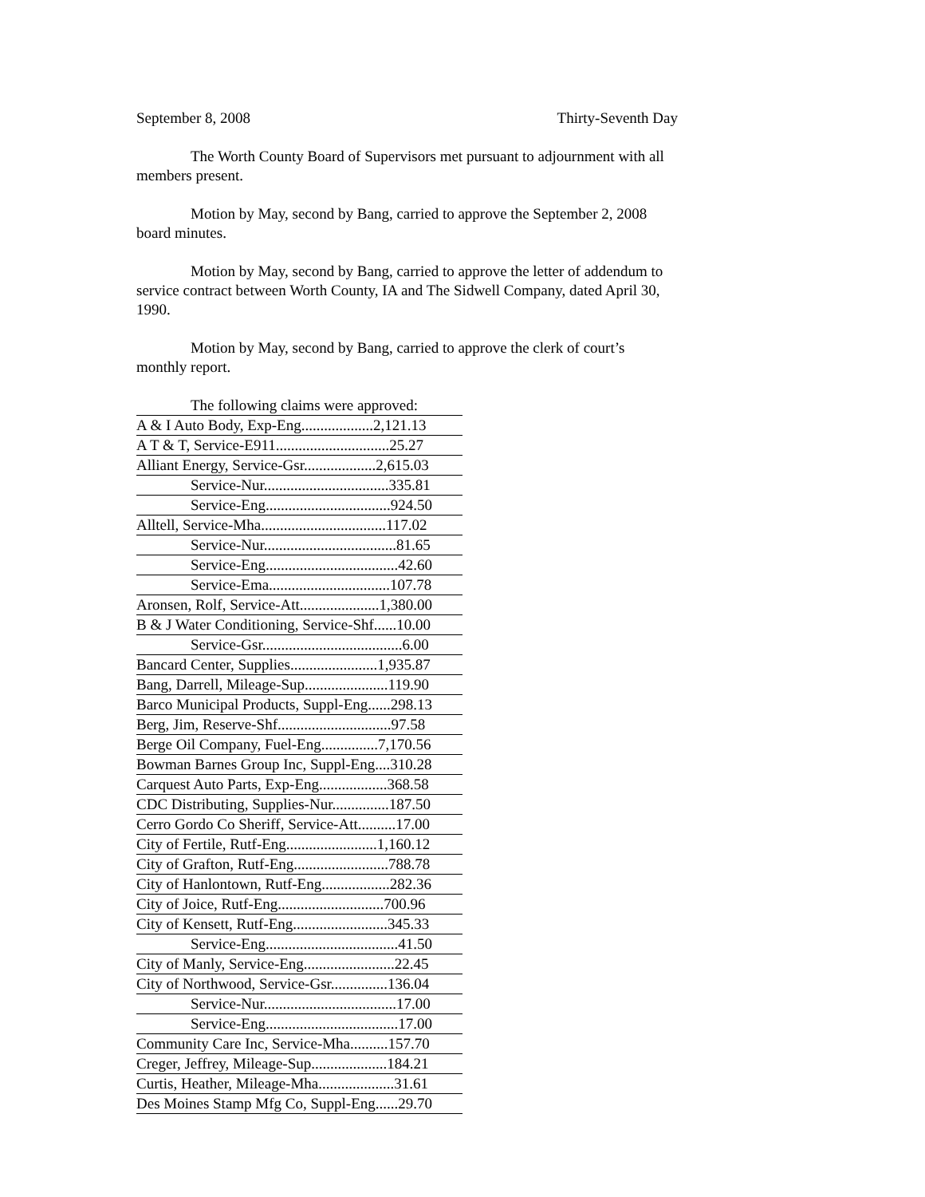September 8, 2008 Thirty-Seventh Day
The Worth County Board of Supervisors met pursuant to adjournment with all members present.
Motion by May, second by Bang, carried to approve the September 2, 2008 board minutes.
Motion by May, second by Bang, carried to approve the letter of addendum to service contract between Worth County, IA and The Sidwell Company, dated April 30, 1990.
Motion by May, second by Bang, carried to approve the clerk of court’s monthly report.
The following claims were approved:
A & I Auto Body, Exp-Eng...................2,121.13
A T & T, Service-E911..............................25.27
Alliant Energy, Service-Gsr...................2,615.03
Service-Nur.................................335.81
Service-Eng.................................924.50
Alltell, Service-Mha.................................117.02
Service-Nur...................................81.65
Service-Eng...................................42.60
Service-Ema................................107.78
Aronsen, Rolf, Service-Att.....................1,380.00
B & J Water Conditioning, Service-Shf......10.00
Service-Gsr.....................................6.00
Bancard Center, Supplies.......................1,935.87
Bang, Darrell, Mileage-Sup......................119.90
Barco Municipal Products, Suppl-Eng......298.13
Berg, Jim, Reserve-Shf..............................97.58
Berge Oil Company, Fuel-Eng...............7,170.56
Bowman Barnes Group Inc, Suppl-Eng....310.28
Carquest Auto Parts, Exp-Eng..................368.58
CDC Distributing, Supplies-Nur...............187.50
Cerro Gordo Co Sheriff, Service-Att..........17.00
City of Fertile, Rutf-Eng........................1,160.12
City of Grafton, Rutf-Eng.........................788.78
City of Hanlontown, Rutf-Eng..................282.36
City of Joice, Rutf-Eng............................700.96
City of Kensett, Rutf-Eng.........................345.33
Service-Eng...................................41.50
City of Manly, Service-Eng........................22.45
City of Northwood, Service-Gsr...............136.04
Service-Nur...................................17.00
Service-Eng...................................17.00
Community Care Inc, Service-Mha..........157.70
Creger, Jeffrey, Mileage-Sup....................184.21
Curtis, Heather, Mileage-Mha....................31.61
Des Moines Stamp Mfg Co, Suppl-Eng......29.70